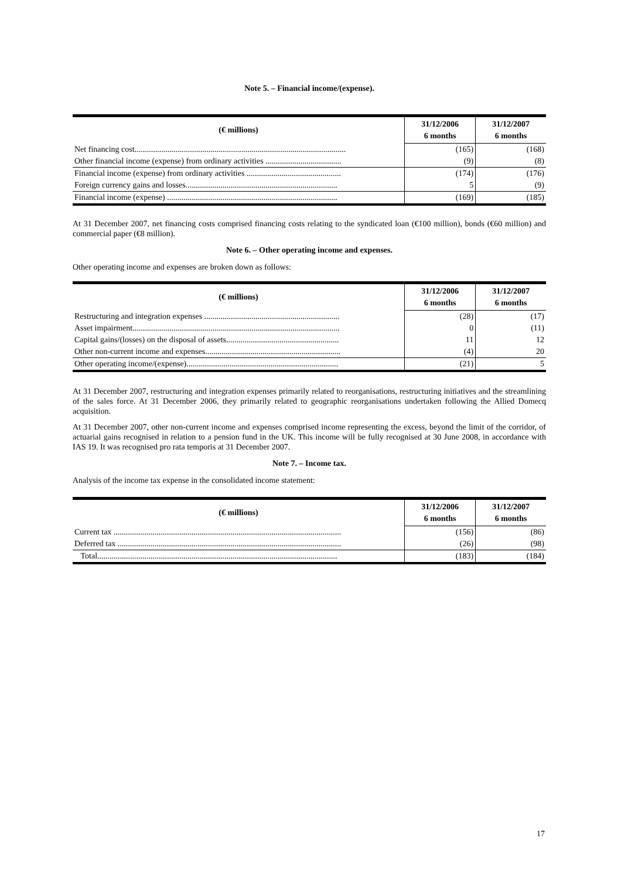Note 5. – Financial income/(expense).
| (€ millions) | 31/12/2006 6 months | 31/12/2007 6 months |
| --- | --- | --- |
| Net financing cost....................................................................................................... | (165) | (168) |
| Other financial income (expense) from ordinary activities ..................................... | (9) | (8) |
| Financial income (expense) from ordinary activities .............................................. | (174) | (176) |
| Foreign currency gains and losses.......................................................................... | 5 | (9) |
| Financial income (expense) ................................................................................... | (169) | (185) |
At 31 December 2007, net financing costs comprised financing costs relating to the syndicated loan (€100 million), bonds (€60 million) and commercial paper (€8 million).
Note 6. – Other operating income and expenses.
Other operating income and expenses are broken down as follows:
| (€ millions) | 31/12/2006 6 months | 31/12/2007 6 months |
| --- | --- | --- |
| Restructuring and integration expenses .................................................................. | (28) | (17) |
| Asset impairment..................................................................................................... | 0 | (11) |
| Capital gains/(losses) on the disposal of assets....................................................... | 11 | 12 |
| Other non-current income and expenses.................................................................. | (4) | 20 |
| Other operating income/(expense).......................................................................... | (21) | 5 |
At 31 December 2007, restructuring and integration expenses primarily related to reorganisations, restructuring initiatives and the streamlining of the sales force. At 31 December 2006, they primarily related to geographic reorganisations undertaken following the Allied Domecq acquisition.
At 31 December 2007, other non-current income and expenses comprised income representing the excess, beyond the limit of the corridor, of actuarial gains recognised in relation to a pension fund in the UK. This income will be fully recognised at 30 June 2008, in accordance with IAS 19. It was recognised pro rata temporis at 31 December 2007.
Note 7. – Income tax.
Analysis of the income tax expense in the consolidated income statement:
| (€ millions) | 31/12/2006 6 months | 31/12/2007 6 months |
| --- | --- | --- |
| Current tax ............................................................................................................... | (156) | (86) |
| Deferred tax ............................................................................................................. | (26) | (98) |
| Total..................................................................................................................... | (183) | (184) |
17